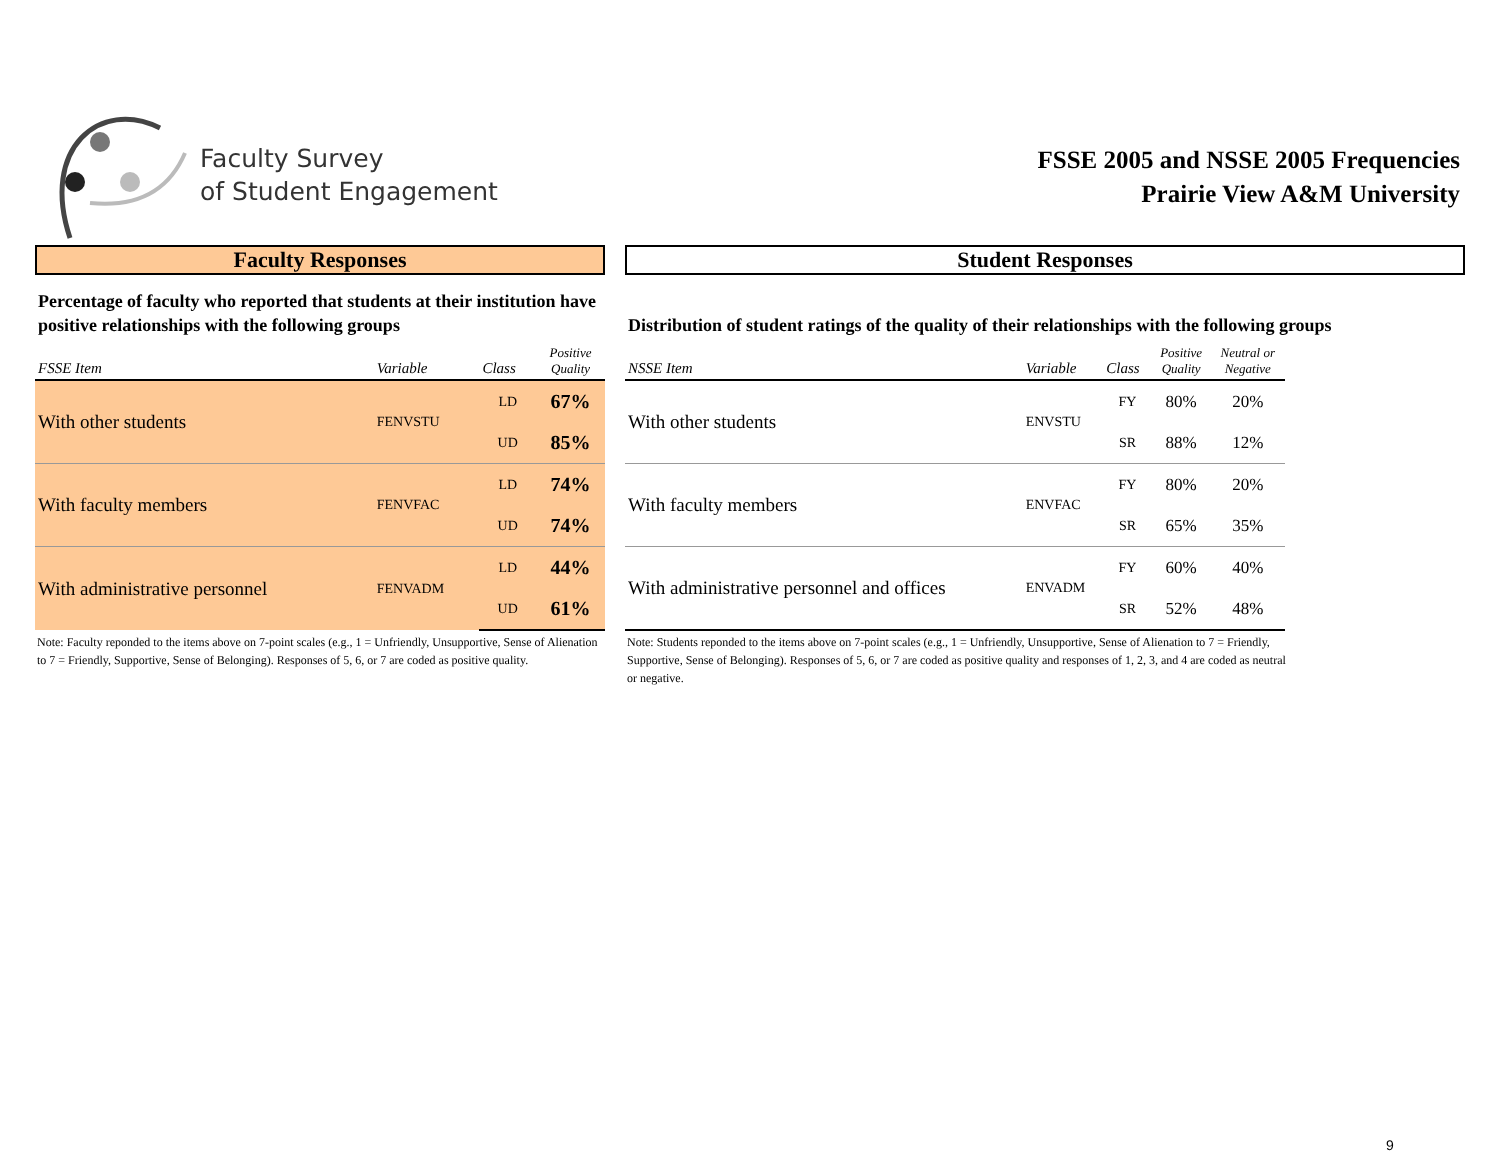Faculty Survey
of Student Engagement
FSSE 2005 and NSSE 2005 Frequencies
Prairie View A&M University
Faculty Responses
Percentage of faculty who reported that students at their institution have positive relationships with the following groups
| FSSE Item | Variable | Class | Positive Quality |
| --- | --- | --- | --- |
| With other students | FENVSTU | LD | 67% |
| | | UD | 85% |
| With faculty members | FENVFAC | LD | 74% |
| | | UD | 74% |
| With administrative personnel | FENVADM | LD | 44% |
| | | UD | 61% |
Note: Faculty reponded to the items above on 7-point scales (e.g., 1 = Unfriendly, Unsupportive, Sense of Alienation to 7 = Friendly, Supportive, Sense of Belonging). Responses of 5, 6, or 7 are coded as positive quality.
Student Responses
Distribution of student ratings of the quality of their relationships with the following groups
| NSSE Item | Variable | Class | Positive Quality | Neutral or Negative |
| --- | --- | --- | --- | --- |
| With other students | ENVSTU | FY | 80% | 20% |
| | | SR | 88% | 12% |
| With faculty members | ENVFAC | FY | 80% | 20% |
| | | SR | 65% | 35% |
| With administrative personnel and offices | ENVADM | FY | 60% | 40% |
| | | SR | 52% | 48% |
Note: Students reponded to the items above on 7-point scales (e.g., 1 = Unfriendly, Unsupportive, Sense of Alienation to 7 = Friendly, Supportive, Sense of Belonging). Responses of 5, 6, or 7 are coded as positive quality and responses of 1, 2, 3, and 4 are coded as neutral or negative.
9